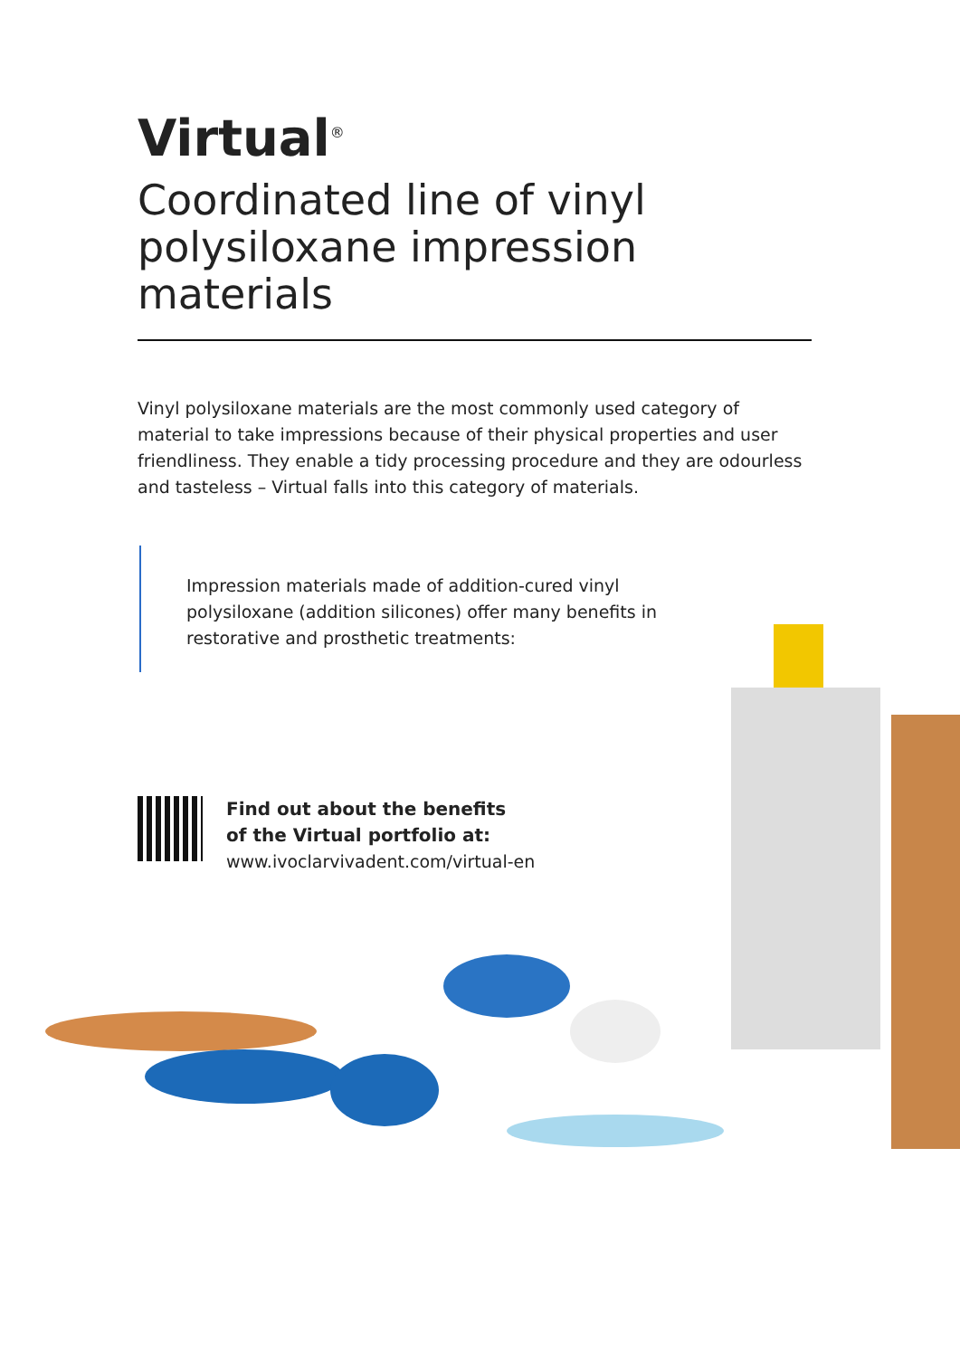Virtual<sup>®</sup>
Coordinated line of vinyl polysiloxane impression materials
Vinyl polysiloxane materials are the most commonly used category of material to take impressions because of their physical properties and user friendliness. They enable a tidy processing procedure and they are odourless and tasteless – Virtual falls into this category of materials.
Impression materials made of addition-cured vinyl polysiloxane (addition silicones) offer many benefits in restorative and prosthetic treatments:
Find out about the benefits
of the Virtual portfolio at:
www.ivoclarvivadent.com/virtual-en